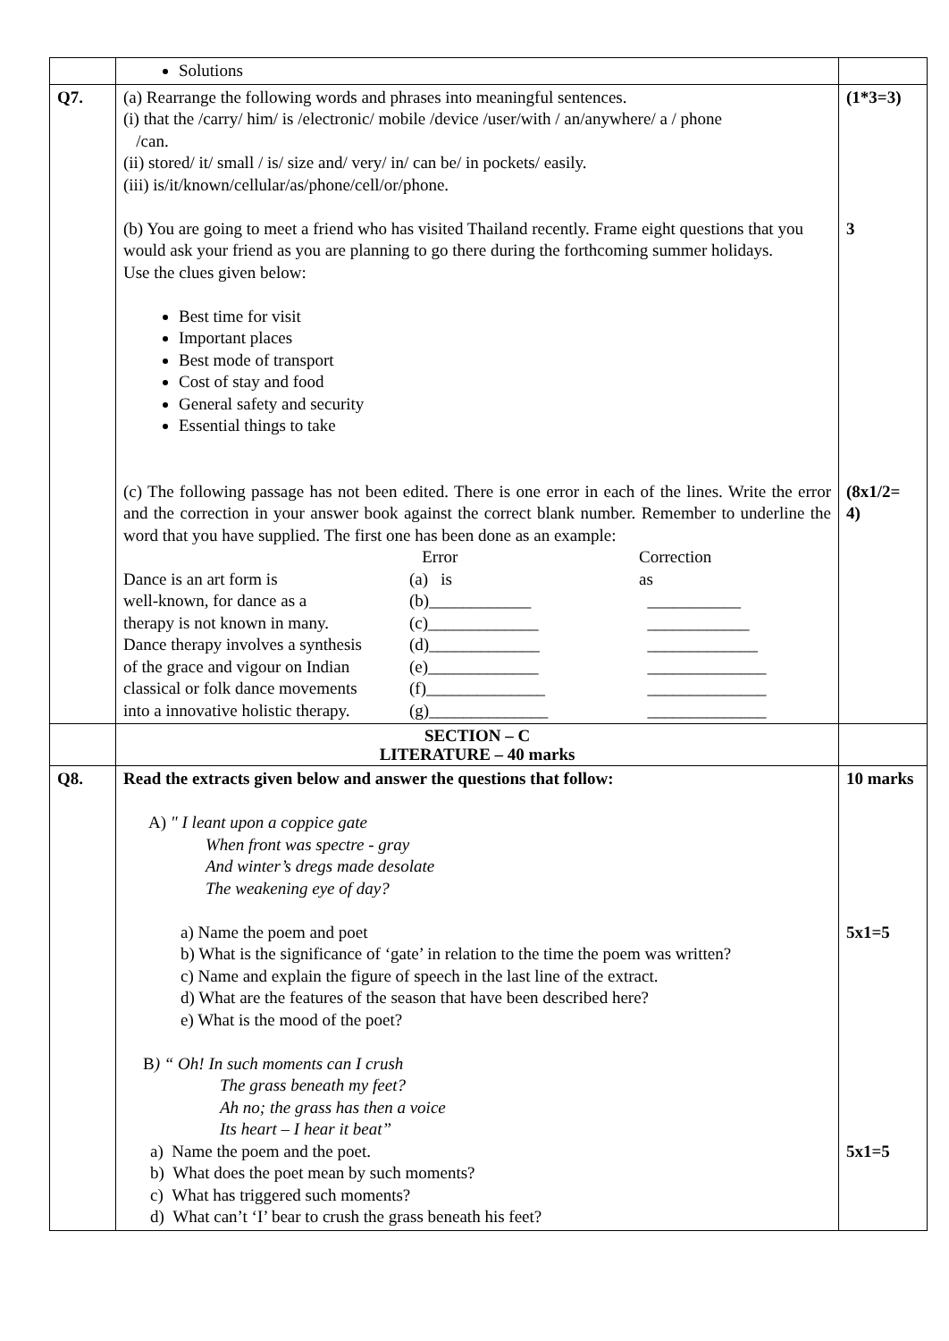| | Solutions | |
| Q7. | (a) Rearrange the following words and phrases into meaningful sentences. (i) that the /carry/ him/ is /electronic/ mobile /device /user/with / an/anywhere/ a / phone /can. (ii) stored/ it/ small / is/ size and/ very/ in/ can be/ in pockets/ easily. (iii) is/it/known/cellular/as/phone/cell/or/phone. (b) You are going to meet a friend who has visited Thailand recently. Frame eight questions that you would ask your friend as you are planning to go there during the forthcoming summer holidays. Use the clues given below: Best time for visit Important places Best mode of transport Cost of stay and food General safety and security Essential things to take (c) The following passage has not been edited. There is one error in each of the lines. Write the error and the correction in your answer book against the correct blank number. Remember to underline the word that you have supplied. The first one has been done as an example: / / Error / Correction / / Dance is an art form is / (a) is / as / / well-known, for dance as a / (b)____________ / ___________ / / therapy is not known in many. / (c)_____________ / ____________ / / Dance therapy involves a synthesis / (d)_____________ / _____________ / / of the grace and vigour on Indian / (e)_____________ / ______________ / / classical or folk dance movements / (f)______________ / ______________ / / into a innovative holistic therapy. / (g)______________ / ______________ / | (1*3=3) 3 (8x1/2= 4) |
| | SECTION – C LITERATURE – 40 marks | |
| Q8. | Read the extracts given below and answer the questions that follow: A) " I leant upon a coppice gate When front was spectre - gray And winter’s dregs made desolate The weakening eye of day? a) Name the poem and poet b) What is the significance of ‘gate’ in relation to the time the poem was written? c) Name and explain the figure of speech in the last line of the extract. d) What are the features of the season that have been described here? e) What is the mood of the poet? B ) “ Oh! In such moments can I crush The grass beneath my feet? Ah no; the grass has then a voice Its heart – I hear it beat” a) Name the poem and the poet. b) What does the poet mean by such moments? c) What has triggered such moments? d) What can’t ‘I’ bear to crush the grass beneath his feet? | 10 marks 5x1=5 5x1=5 |